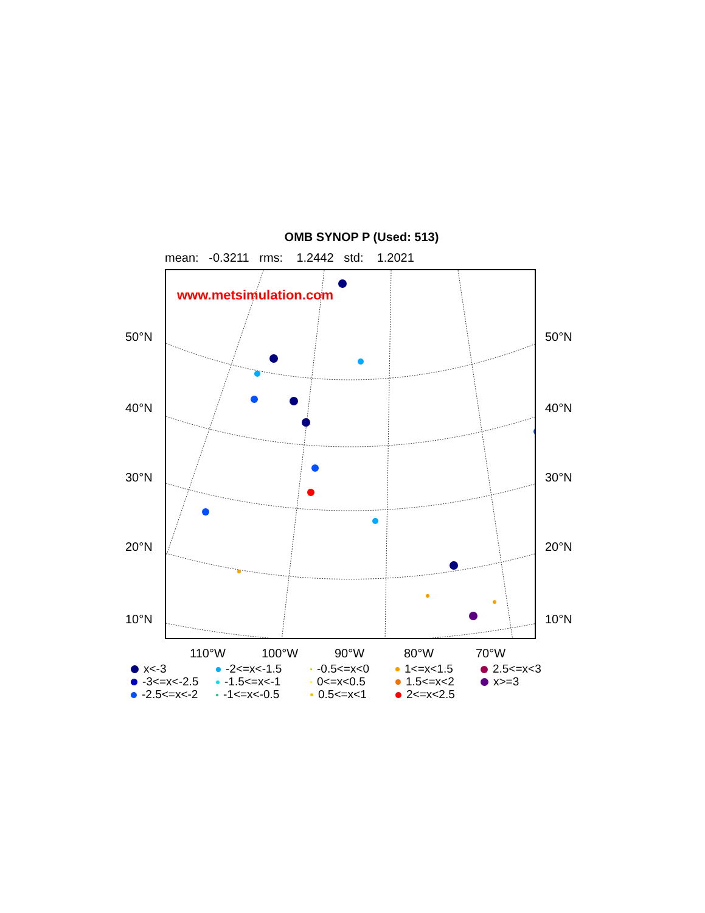OMB SYNOP P (Used: 513)
mean: -0.3211 rms: 1.2442 std: 1.2021
www.metsimulation.com
50°N
40°N
30°N
20°N
10°N
50°N
40°N
30°N
20°N
10°N
110°W 100°W 90°W 80°W 70°W
x<-3 -2<=x<-1.5 -0.5<=x<0 1<=x<1.5 2.5<=x<3 -3<=x<-2.5 -1.5<=x<-1 0<=x<0.5 1.5<=x<2 x>=3 -2.5<=x<-2 -1<=x<-0.5 0.5<=x<1 2<=x<2.5